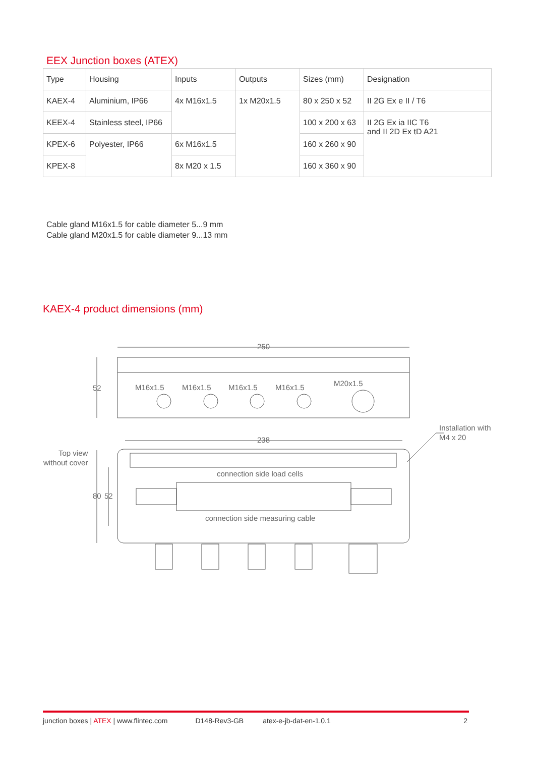EEX Junction boxes (ATEX)
| Type | Housing | Inputs | Outputs | Sizes (mm) | Designation |
| --- | --- | --- | --- | --- | --- |
| KAEX-4 | Aluminium, IP66 | 4x M16x1.5 | 1x M20x1.5 | 80 x 250 x 52 | II 2G Ex e II / T6 |
| | | | | | II 2G Ex ia IIC T6 and II 2D Ex tD A21 |
| KEEX-4 | Stainless steel, IP66 | | | 100 x 200 x 63 | |
| KPEX-6 | Polyester, IP66 | 6x M16x1.5 | | 160 x 260 x 90 | |
| KPEX-8 | | 8x M20 x 1.5 | | 160 x 360 x 90 | |
Cable gland M16x1.5 for cable diameter 5...9 mm
Cable gland M20x1.5 for cable diameter 9...13 mm
KAEX-4 product dimensions (mm)
250
52
M16x1.5
M16x1.5
M16x1.5
M16x1.5
M20x1.5
238
Installation with
M4 x 20
Top view
without cover
80
52
connection side load cells
connection side measuring cable
junction boxes | ATEX | www.flintec.com D148-Rev3-GB atex-e-jb-dat-en-1.0.1 2